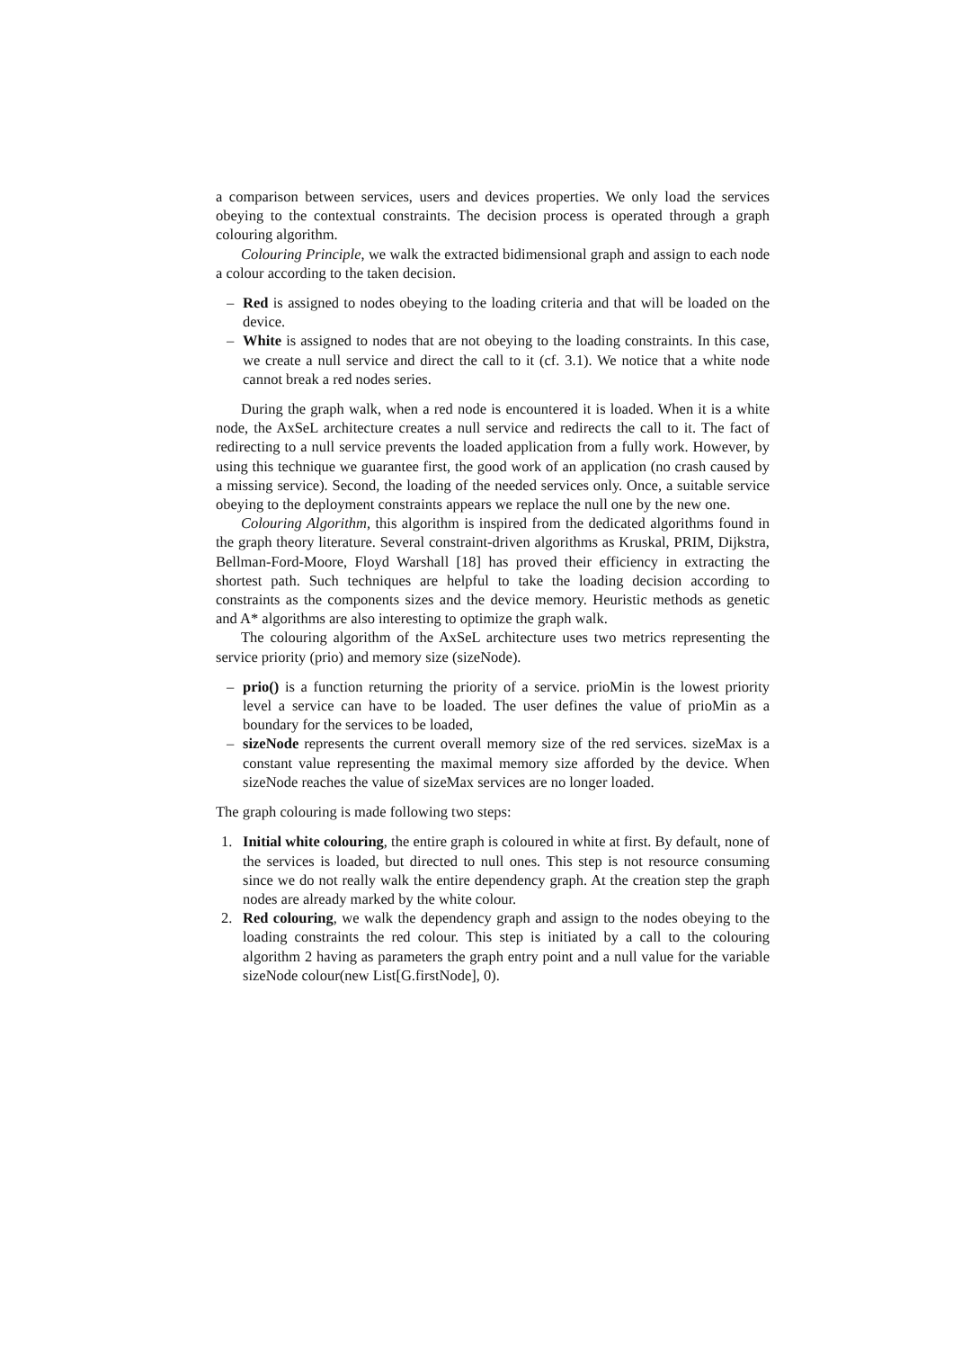a comparison between services, users and devices properties. We only load the services obeying to the contextual constraints. The decision process is operated through a graph colouring algorithm.
Colouring Principle, we walk the extracted bidimensional graph and assign to each node a colour according to the taken decision.
– Red is assigned to nodes obeying to the loading criteria and that will be loaded on the device.
– White is assigned to nodes that are not obeying to the loading constraints. In this case, we create a null service and direct the call to it (cf. 3.1). We notice that a white node cannot break a red nodes series.
During the graph walk, when a red node is encountered it is loaded. When it is a white node, the AxSeL architecture creates a null service and redirects the call to it. The fact of redirecting to a null service prevents the loaded application from a fully work. However, by using this technique we guarantee first, the good work of an application (no crash caused by a missing service). Second, the loading of the needed services only. Once, a suitable service obeying to the deployment constraints appears we replace the null one by the new one.
Colouring Algorithm, this algorithm is inspired from the dedicated algorithms found in the graph theory literature. Several constraint-driven algorithms as Kruskal, PRIM, Dijkstra, Bellman-Ford-Moore, Floyd Warshall [18] has proved their efficiency in extracting the shortest path. Such techniques are helpful to take the loading decision according to constraints as the components sizes and the device memory. Heuristic methods as genetic and A* algorithms are also interesting to optimize the graph walk.
The colouring algorithm of the AxSeL architecture uses two metrics representing the service priority (prio) and memory size (sizeNode).
– prio() is a function returning the priority of a service. prioMin is the lowest priority level a service can have to be loaded. The user defines the value of prioMin as a boundary for the services to be loaded,
– sizeNode represents the current overall memory size of the red services. sizeMax is a constant value representing the maximal memory size afforded by the device. When sizeNode reaches the value of sizeMax services are no longer loaded.
The graph colouring is made following two steps:
1. Initial white colouring, the entire graph is coloured in white at first. By default, none of the services is loaded, but directed to null ones. This step is not resource consuming since we do not really walk the entire dependency graph. At the creation step the graph nodes are already marked by the white colour.
2. Red colouring, we walk the dependency graph and assign to the nodes obeying to the loading constraints the red colour. This step is initiated by a call to the colouring algorithm 2 having as parameters the graph entry point and a null value for the variable sizeNode colour(new List[G.firstNode], 0).